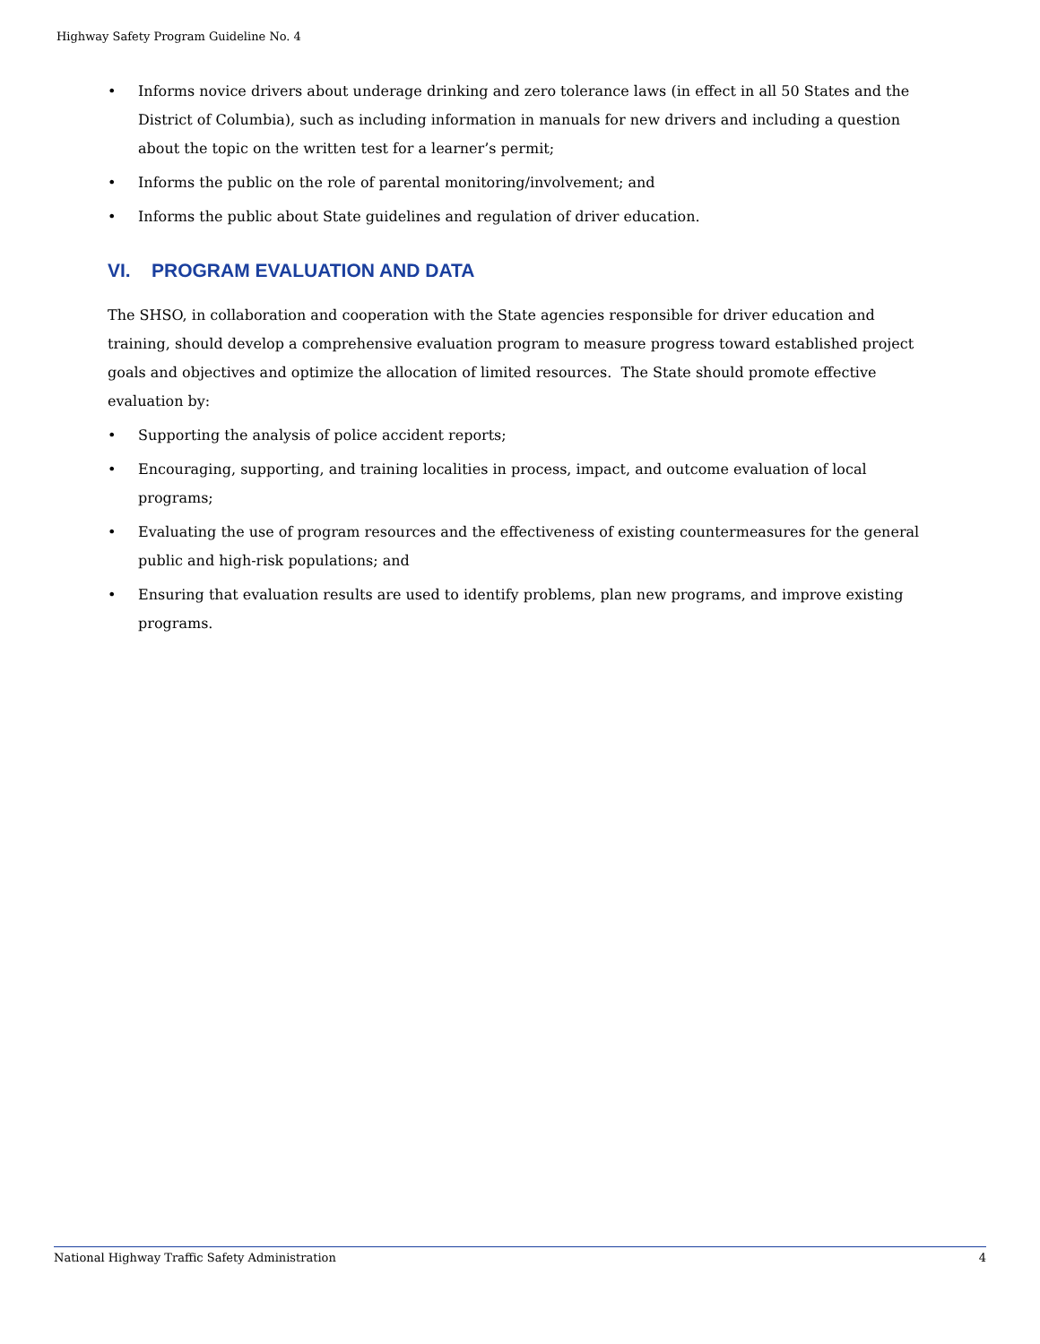Highway Safety Program Guideline No. 4
• Informs novice drivers about underage drinking and zero tolerance laws (in effect in all 50 States and the District of Columbia), such as including information in manuals for new drivers and including a question about the topic on the written test for a learner’s permit;
• Informs the public on the role of parental monitoring/involvement; and
• Informs the public about State guidelines and regulation of driver education.
VI. PROGRAM EVALUATION AND DATA
The SHSO, in collaboration and cooperation with the State agencies responsible for driver education and training, should develop a comprehensive evaluation program to measure progress toward established project goals and objectives and optimize the allocation of limited resources. The State should promote effective evaluation by:
• Supporting the analysis of police accident reports;
• Encouraging, supporting, and training localities in process, impact, and outcome evaluation of local programs;
• Evaluating the use of program resources and the effectiveness of existing countermeasures for the general public and high-risk populations; and
• Ensuring that evaluation results are used to identify problems, plan new programs, and improve existing programs.
National Highway Traffic Safety Administration 4